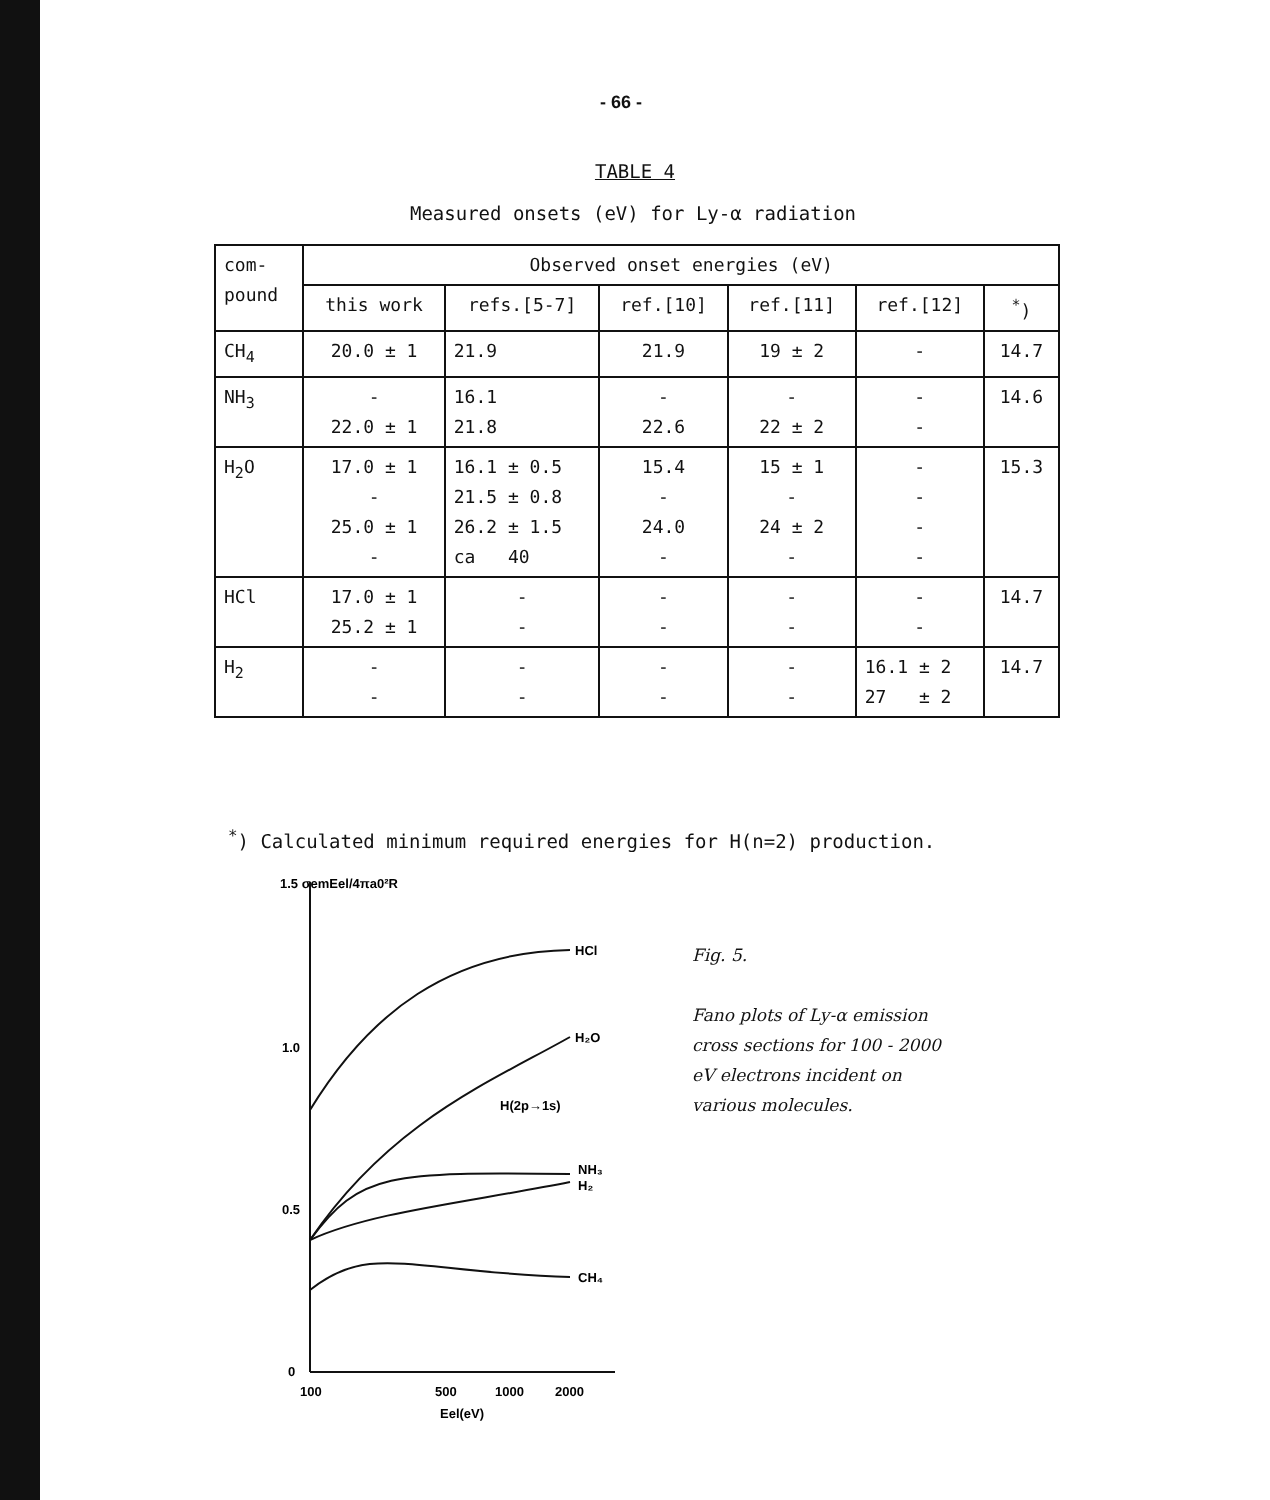- 66 -
TABLE 4
Measured onsets (eV) for Ly-α radiation
| com- pound | Observed onset energies (eV) | | | | | |
| --- | --- | --- | --- | --- | --- | --- |
| | this work | refs.[5-7] | ref.[10] | ref.[11] | ref.[12] | <sup>*</sup>) |
| CH<sub>4</sub> | 20.0 ± 1 | 21.9 | 21.9 | 19 ± 2 | - | 14.7 |
| NH<sub>3</sub> | - 22.0 ± 1 | 16.1 21.8 | - 22.6 | - 22 ± 2 | - - | 14.6 |
| H<sub>2</sub>O | 17.0 ± 1 - 25.0 ± 1 - | 16.1 ± 0.5 21.5 ± 0.8 26.2 ± 1.5 ca 40 | 15.4 - 24.0 - | 15 ± 1 - 24 ± 2 - | - - - - | 15.3 |
| HCl | 17.0 ± 1 25.2 ± 1 | - - | - - | - - | - - | 14.7 |
| H<sub>2</sub> | - - | - - | - - | - - | 16.1 ± 2 27 ± 2 | 14.7 |
<sup>*</sup>) Calculated minimum required energies for H(n=2) production.
1.5 σemEel/4πa0²R
1.0
0.5
0
100
500
1000
2000
Eel(eV)
HCl
H₂O
H(2p→1s)
NH₃
H₂
CH₄
Fig. 5.
Fano plots of Ly-α emission
cross sections for 100 - 2000
eV electrons incident on
various molecules.